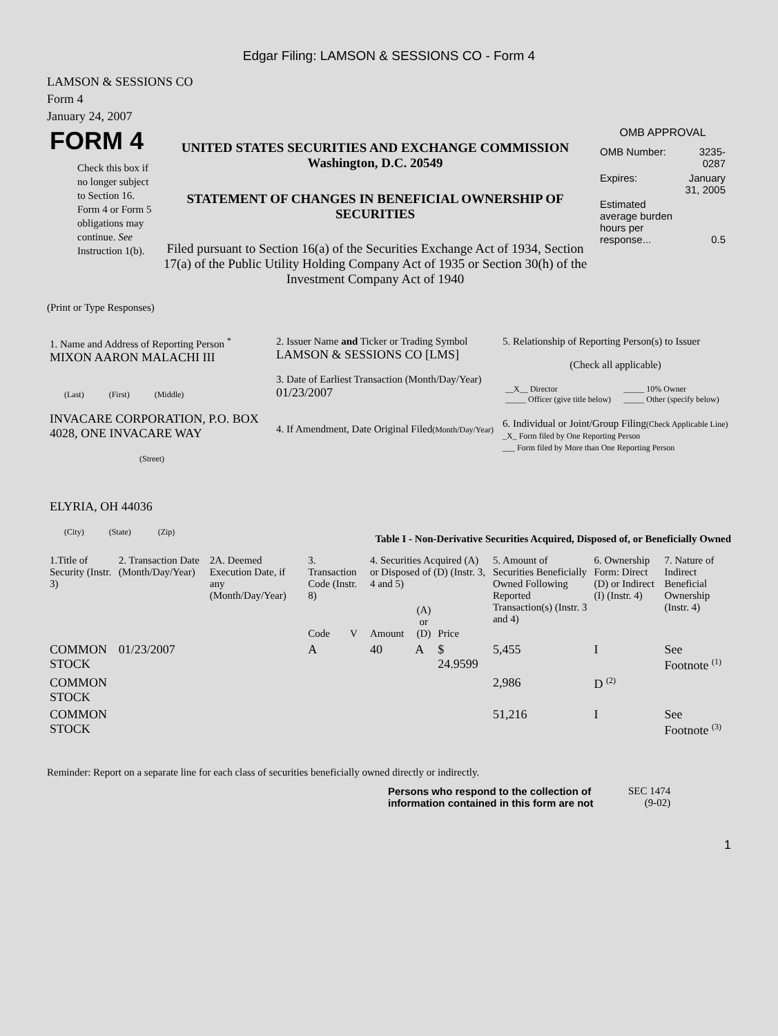Edgar Filing: LAMSON & SESSIONS CO - Form 4
LAMSON & SESSIONS CO
Form 4
January 24, 2007
| FORM 4 Check this box if no longer subject to Section 16. Form 4 or Form 5 obligations may continue. See Instruction 1(b). | UNITED STATES SECURITIES AND EXCHANGE COMMISSION Washington, D.C. 20549 STATEMENT OF CHANGES IN BENEFICIAL OWNERSHIP OF SECURITIES Filed pursuant to Section 16(a) of the Securities Exchange Act of 1934, Section 17(a) of the Public Utility Holding Company Act of 1935 or Section 30(h) of the Investment Company Act of 1940 | OMB APPROVAL / OMB Number: / 3235-0287 / / Expires: / January 31, 2005 / / Estimated average burden hours per response... / 0.5 / |
(Print or Type Responses)
| 1. Name and Address of Reporting Person <sup>*</sup> MIXON AARON MALACHI III (Last) (First) (Middle) INVACARE CORPORATION, P.O. BOX 4028, ONE INVACARE WAY (Street) ELYRIA, OH 44036 (City) (State) (Zip) | 2. Issuer Name and Ticker or Trading Symbol LAMSON & SESSIONS CO [LMS] 3. Date of Earliest Transaction (Month/Day/Year) 01/23/2007 4. If Amendment, Date Original Filed (Month/Day/Year) | 5. Relationship of Reporting Person(s) to Issuer (Check all applicable) / __X__ Director _____ Officer (give title below) / _____ 10% Owner _____ Other (specify below) / 6. Individual or Joint/Group Filing (Check Applicable Line) _X_ Form filed by One Reporting Person ___ Form filed by More than One Reporting Person |
Table I - Non-Derivative Securities Acquired, Disposed of, or Beneficially Owned
| 1.Title of Security (Instr. 3) | 2. Transaction Date (Month/Day/Year) | 2A. Deemed Execution Date, if any (Month/Day/Year) | 3. Transaction Code (Instr. 8) | | 4. Securities Acquired (A) or Disposed of (D) (Instr. 3, 4 and 5) | | | 5. Amount of Securities Beneficially Owned Following Reported Transaction(s) (Instr. 3 and 4) | 6. Ownership Form: Direct (D) or Indirect (I) (Instr. 4) | 7. Nature of Indirect Beneficial Ownership (Instr. 4) |
| --- | --- | --- | --- | --- | --- | --- | --- | --- | --- | --- |
| | | | Code | V | Amount | (A) or (D) | Price | | | |
| COMMON STOCK | 01/23/2007 | | A | | 40 | A | $ 24.9599 | 5,455 | I | See Footnote <sup>(1)</sup> |
| COMMON STOCK | | | | | | | | 2,986 | D <sup>(2)</sup> | |
| COMMON STOCK | | | | | | | | 51,216 | I | See Footnote <sup>(3)</sup> |
Reminder: Report on a separate line for each class of securities beneficially owned directly or indirectly.
| Persons who respond to the collection of information contained in this form are not | SEC 1474 (9-02) |
1